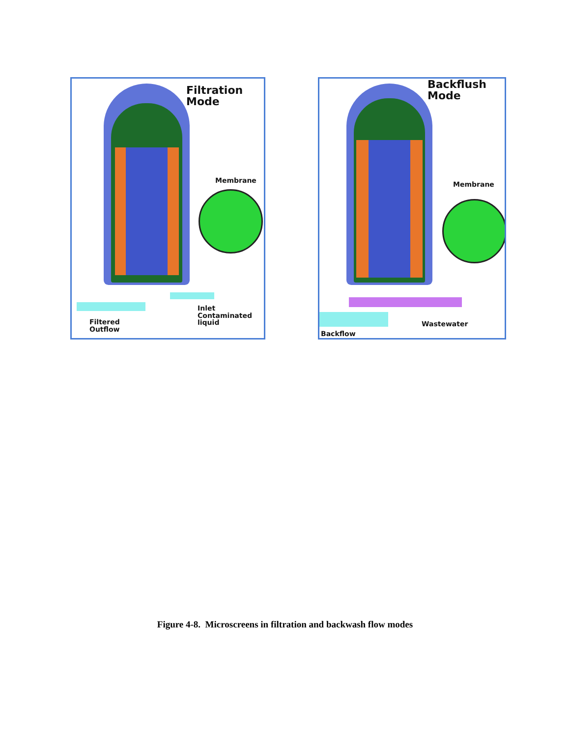Filtration
Mode
Membrane
Inlet
Contaminated
liquid
Filtered
Outflow
Backflush
Mode
Membrane
Wastewater
Backflow
Figure 4-8. Microscreens in filtration and backwash flow modes